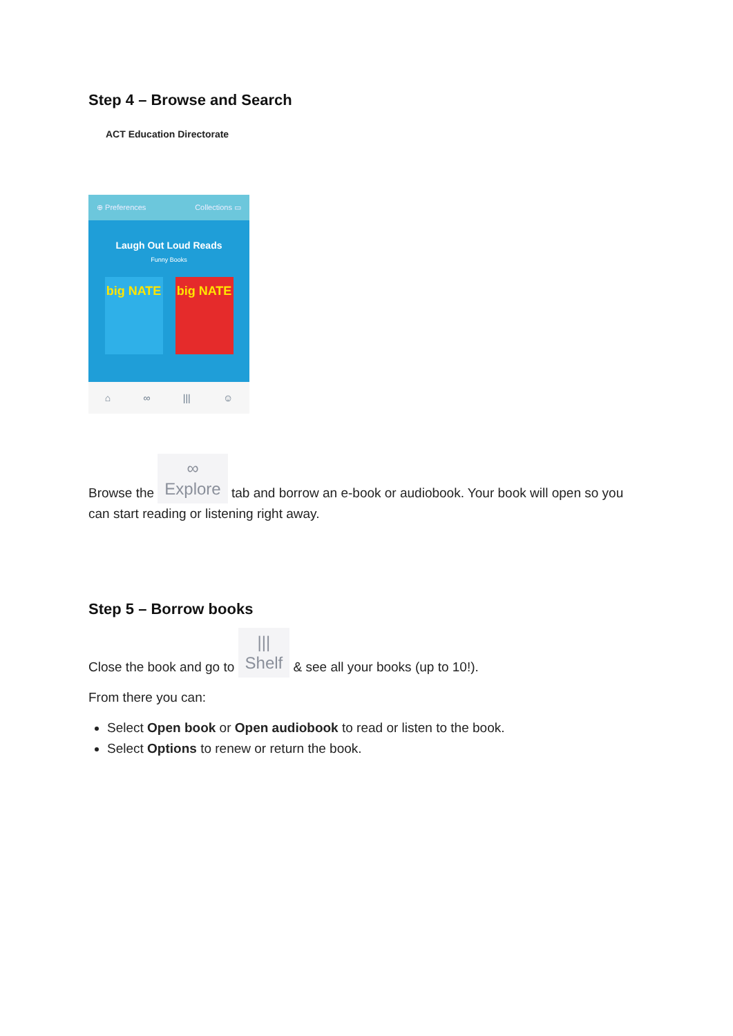Step 4 – Browse and Search
ACT Education Directorate
⊕ Preferences Collections ▭
Laugh Out Loud Reads
Funny Books
big NATE
big NATE
⌂ ∞ ||| ☺
Browse the ∞
Explore tab and borrow an e-book or audiobook. Your book will open so you can start reading or listening right away.
Step 5 – Borrow books
Close the book and go to |||
Shelf & see all your books (up to 10!).
From there you can:
Select Open book or Open audiobook to read or listen to the book.
Select Options to renew or return the book.